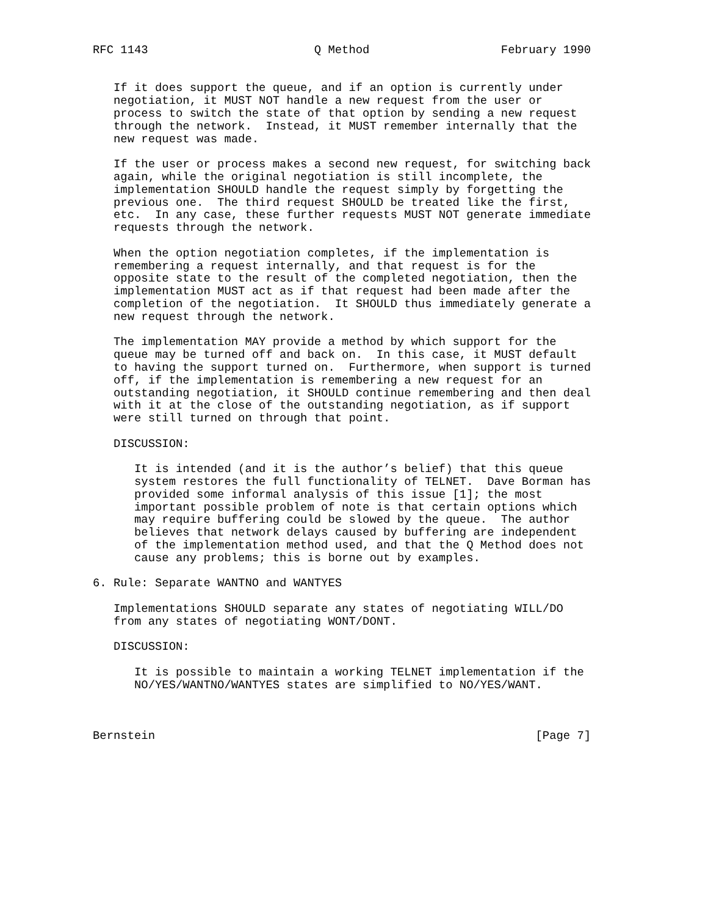RFC 1143                        Q Method                   February 1990


   If it does support the queue, and if an option is currently under
   negotiation, it MUST NOT handle a new request from the user or
   process to switch the state of that option by sending a new request
   through the network.  Instead, it MUST remember internally that the
   new request was made.

   If the user or process makes a second new request, for switching back
   again, while the original negotiation is still incomplete, the
   implementation SHOULD handle the request simply by forgetting the
   previous one.  The third request SHOULD be treated like the first,
   etc.  In any case, these further requests MUST NOT generate immediate
   requests through the network.

   When the option negotiation completes, if the implementation is
   remembering a request internally, and that request is for the
   opposite state to the result of the completed negotiation, then the
   implementation MUST act as if that request had been made after the
   completion of the negotiation.  It SHOULD thus immediately generate a
   new request through the network.

   The implementation MAY provide a method by which support for the
   queue may be turned off and back on.  In this case, it MUST default
   to having the support turned on.  Furthermore, when support is turned
   off, if the implementation is remembering a new request for an
   outstanding negotiation, it SHOULD continue remembering and then deal
   with it at the close of the outstanding negotiation, as if support
   were still turned on through that point.

   DISCUSSION:

      It is intended (and it is the author’s belief) that this queue
      system restores the full functionality of TELNET.  Dave Borman has
      provided some informal analysis of this issue [1]; the most
      important possible problem of note is that certain options which
      may require buffering could be slowed by the queue.  The author
      believes that network delays caused by buffering are independent
      of the implementation method used, and that the Q Method does not
      cause any problems; this is borne out by examples.

6. Rule: Separate WANTNO and WANTYES

   Implementations SHOULD separate any states of negotiating WILL/DO
   from any states of negotiating WONT/DONT.

   DISCUSSION:

      It is possible to maintain a working TELNET implementation if the
      NO/YES/WANTNO/WANTYES states are simplified to NO/YES/WANT.



Bernstein                                                       [Page 7]